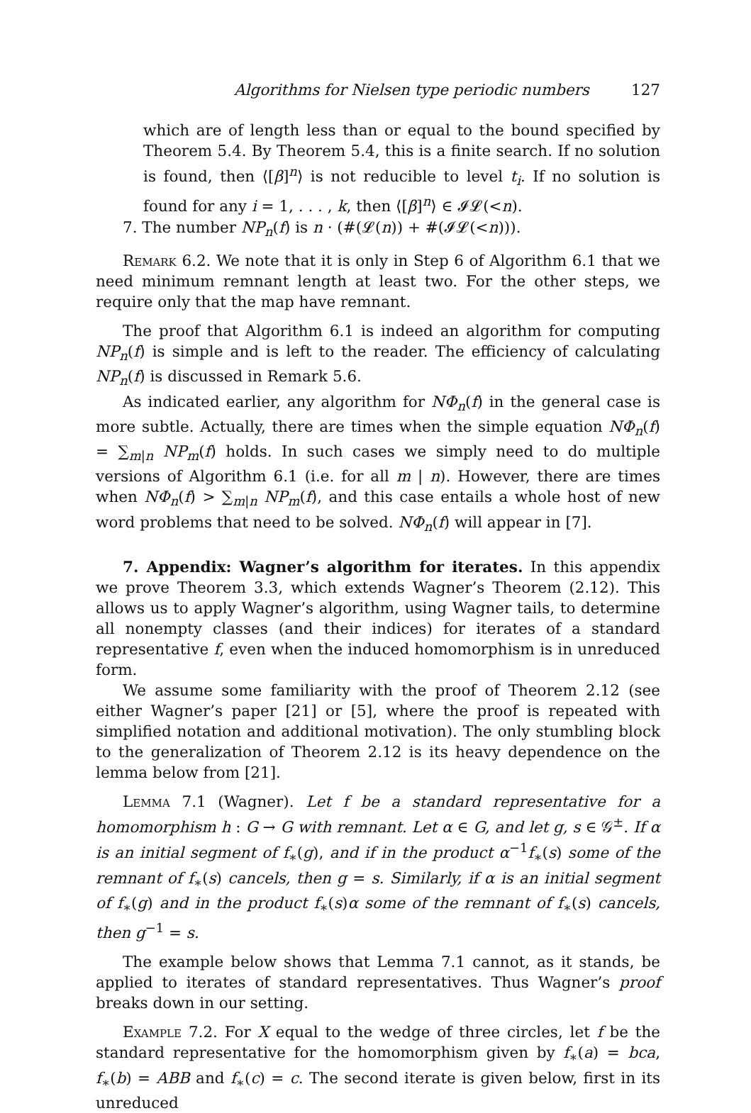Algorithms for Nielsen type periodic numbers 127
which are of length less than or equal to the bound specified by Theorem 5.4. By Theorem 5.4, this is a finite search. If no solution is found, then ⟨[β]<sup>n</sup>⟩ is not reducible to level t<sub>i</sub>. If no solution is found for any i = 1, . . . , k, then ⟨[β]<sup>n</sup>⟩ ∈ 𝓘𝓛(<n).
7. The number NP<sub>n</sub>(f) is n · (#(𝓛(n)) + #(𝓘𝓛(<n))).
Remark 6.2. We note that it is only in Step 6 of Algorithm 6.1 that we need minimum remnant length at least two. For the other steps, we require only that the map have remnant.
The proof that Algorithm 6.1 is indeed an algorithm for computing NP<sub>n</sub>(f) is simple and is left to the reader. The efficiency of calculating NP<sub>n</sub>(f) is discussed in Remark 5.6.
As indicated earlier, any algorithm for NΦ<sub>n</sub>(f) in the general case is more subtle. Actually, there are times when the simple equation NΦ<sub>n</sub>(f) = ∑<sub>m|n</sub> NP<sub>m</sub>(f) holds. In such cases we simply need to do multiple versions of Algorithm 6.1 (i.e. for all m | n). However, there are times when NΦ<sub>n</sub>(f) > ∑<sub>m|n</sub> NP<sub>m</sub>(f), and this case entails a whole host of new word problems that need to be solved. NΦ<sub>n</sub>(f) will appear in [7].
7. Appendix: Wagner’s algorithm for iterates. In this appendix we prove Theorem 3.3, which extends Wagner’s Theorem (2.12). This allows us to apply Wagner’s algorithm, using Wagner tails, to determine all nonempty classes (and their indices) for iterates of a standard representative f, even when the induced homomorphism is in unreduced form.
We assume some familiarity with the proof of Theorem 2.12 (see either Wagner’s paper [21] or [5], where the proof is repeated with simplified notation and additional motivation). The only stumbling block to the generalization of Theorem 2.12 is its heavy dependence on the lemma below from [21].
Lemma 7.1 (Wagner). Let f be a standard representative for a homomorphism h : G → G with remnant. Let α ∈ G, and let g, s ∈ 𝒢<sup>±</sup>. If α is an initial segment of f<sub>∗</sub>(g), and if in the product α<sup>−1</sup>f<sub>∗</sub>(s) some of the remnant of f<sub>∗</sub>(s) cancels, then g = s. Similarly, if α is an initial segment of f<sub>∗</sub>(g) and in the product f<sub>∗</sub>(s)α some of the remnant of f<sub>∗</sub>(s) cancels, then g<sup>−1</sup> = s.
The example below shows that Lemma 7.1 cannot, as it stands, be applied to iterates of standard representatives. Thus Wagner’s proof breaks down in our setting.
Example 7.2. For X equal to the wedge of three circles, let f be the standard representative for the homomorphism given by f<sub>∗</sub>(a) = bca, f<sub>∗</sub>(b) = ABB and f<sub>∗</sub>(c) = c. The second iterate is given below, first in its unreduced